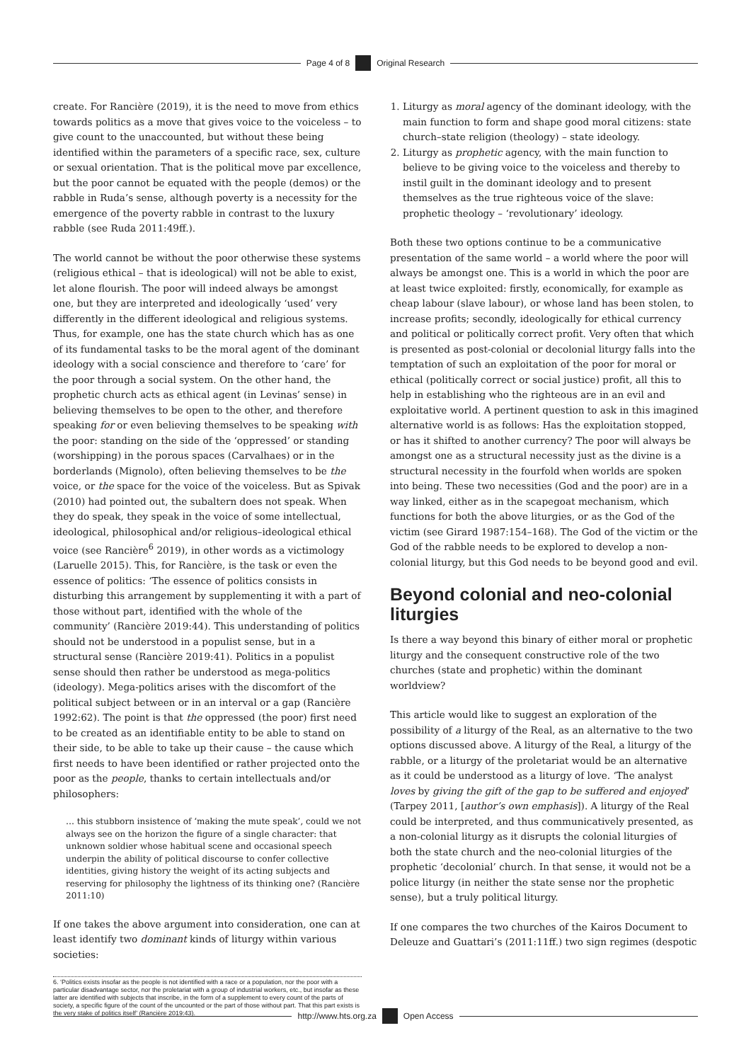Page 4 of 8 Original Research
create. For Rancière (2019), it is the need to move from ethics towards politics as a move that gives voice to the voiceless – to give count to the unaccounted, but without these being identified within the parameters of a specific race, sex, culture or sexual orientation. That is the political move par excellence, but the poor cannot be equated with the people (demos) or the rabble in Ruda’s sense, although poverty is a necessity for the emergence of the poverty rabble in contrast to the luxury rabble (see Ruda 2011:49ff.).
The world cannot be without the poor otherwise these systems (religious ethical – that is ideological) will not be able to exist, let alone flourish. The poor will indeed always be amongst one, but they are interpreted and ideologically ‘used’ very differently in the different ideological and religious systems. Thus, for example, one has the state church which has as one of its fundamental tasks to be the moral agent of the dominant ideology with a social conscience and therefore to ‘care’ for the poor through a social system. On the other hand, the prophetic church acts as ethical agent (in Levinas’ sense) in believing themselves to be open to the other, and therefore speaking for or even believing themselves to be speaking with the poor: standing on the side of the ‘oppressed’ or standing (worshipping) in the porous spaces (Carvalhaes) or in the borderlands (Mignolo), often believing themselves to be the voice, or the space for the voice of the voiceless. But as Spivak (2010) had pointed out, the subaltern does not speak. When they do speak, they speak in the voice of some intellectual, ideological, philosophical and/or religious–ideological ethical voice (see Rancière<sup>6</sup> 2019), in other words as a victimology (Laruelle 2015). This, for Rancière, is the task or even the essence of politics: ‘The essence of politics consists in disturbing this arrangement by supplementing it with a part of those without part, identified with the whole of the community’ (Rancière 2019:44). This understanding of politics should not be understood in a populist sense, but in a structural sense (Rancière 2019:41). Politics in a populist sense should then rather be understood as mega-politics (ideology). Mega-politics arises with the discomfort of the political subject between or in an interval or a gap (Rancière 1992:62). The point is that the oppressed (the poor) first need to be created as an identifiable entity to be able to stand on their side, to be able to take up their cause – the cause which first needs to have been identified or rather projected onto the poor as the people, thanks to certain intellectuals and/or philosophers:
… this stubborn insistence of ‘making the mute speak’, could we not always see on the horizon the figure of a single character: that unknown soldier whose habitual scene and occasional speech underpin the ability of political discourse to confer collective identities, giving history the weight of its acting subjects and reserving for philosophy the lightness of its thinking one? (Rancière 2011:10)
If one takes the above argument into consideration, one can at least identify two dominant kinds of liturgy within various societies:
6. ‘Politics exists insofar as the people is not identified with a race or a population, nor the poor with a particular disadvantage sector, nor the proletariat with a group of industrial workers, etc., but insofar as these latter are identified with subjects that inscribe, in the form of a supplement to every count of the parts of society, a specific figure of the count of the uncounted or the part of those without part. That this part exists is the very stake of politics itself’ (Rancière 2019:43).
1. Liturgy as moral agency of the dominant ideology, with the main function to form and shape good moral citizens: state church–state religion (theology) – state ideology.
2. Liturgy as prophetic agency, with the main function to believe to be giving voice to the voiceless and thereby to instil guilt in the dominant ideology and to present themselves as the true righteous voice of the slave: prophetic theology – ‘revolutionary’ ideology.
Both these two options continue to be a communicative presentation of the same world – a world where the poor will always be amongst one. This is a world in which the poor are at least twice exploited: firstly, economically, for example as cheap labour (slave labour), or whose land has been stolen, to increase profits; secondly, ideologically for ethical currency and political or politically correct profit. Very often that which is presented as post-colonial or decolonial liturgy falls into the temptation of such an exploitation of the poor for moral or ethical (politically correct or social justice) profit, all this to help in establishing who the righteous are in an evil and exploitative world. A pertinent question to ask in this imagined alternative world is as follows: Has the exploitation stopped, or has it shifted to another currency? The poor will always be amongst one as a structural necessity just as the divine is a structural necessity in the fourfold when worlds are spoken into being. These two necessities (God and the poor) are in a way linked, either as in the scapegoat mechanism, which functions for both the above liturgies, or as the God of the victim (see Girard 1987:154–168). The God of the victim or the God of the rabble needs to be explored to develop a non-colonial liturgy, but this God needs to be beyond good and evil.
Beyond colonial and neo-colonial liturgies
Is there a way beyond this binary of either moral or prophetic liturgy and the consequent constructive role of the two churches (state and prophetic) within the dominant worldview?
This article would like to suggest an exploration of the possibility of a liturgy of the Real, as an alternative to the two options discussed above. A liturgy of the Real, a liturgy of the rabble, or a liturgy of the proletariat would be an alternative as it could be understood as a liturgy of love. ‘The analyst loves by giving the gift of the gap to be suffered and enjoyed’ (Tarpey 2011, [author’s own emphasis]). A liturgy of the Real could be interpreted, and thus communicatively presented, as a non-colonial liturgy as it disrupts the colonial liturgies of both the state church and the neo-colonial liturgies of the prophetic ‘decolonial’ church. In that sense, it would not be a police liturgy (in neither the state sense nor the prophetic sense), but a truly political liturgy.
If one compares the two churches of the Kairos Document to Deleuze and Guattari’s (2011:11ff.) two sign regimes (despotic
http://www.hts.org.za Open Access